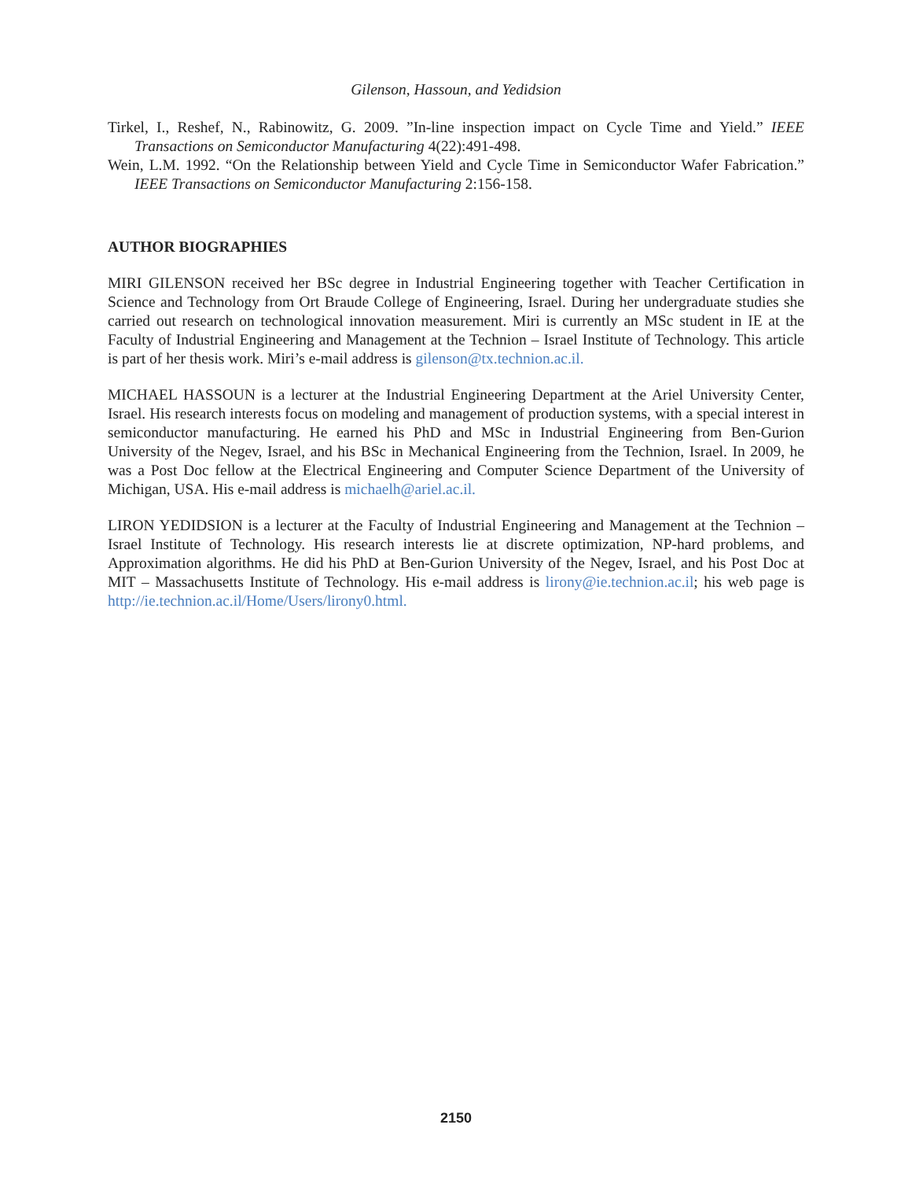Gilenson, Hassoun, and Yedidsion
Tirkel, I., Reshef, N., Rabinowitz, G. 2009. ”In-line inspection impact on Cycle Time and Yield.” IEEE Transactions on Semiconductor Manufacturing 4(22):491-498.
Wein, L.M. 1992. “On the Relationship between Yield and Cycle Time in Semiconductor Wafer Fabrication.” IEEE Transactions on Semiconductor Manufacturing 2:156-158.
AUTHOR BIOGRAPHIES
MIRI GILENSON received her BSc degree in Industrial Engineering together with Teacher Certification in Science and Technology from Ort Braude College of Engineering, Israel. During her undergraduate studies she carried out research on technological innovation measurement. Miri is currently an MSc student in IE at the Faculty of Industrial Engineering and Management at the Technion – Israel Institute of Technology. This article is part of her thesis work. Miri’s e-mail address is gilenson@tx.technion.ac.il.
MICHAEL HASSOUN is a lecturer at the Industrial Engineering Department at the Ariel University Center, Israel. His research interests focus on modeling and management of production systems, with a special interest in semiconductor manufacturing. He earned his PhD and MSc in Industrial Engineering from Ben-Gurion University of the Negev, Israel, and his BSc in Mechanical Engineering from the Technion, Israel. In 2009, he was a Post Doc fellow at the Electrical Engineering and Computer Science Department of the University of Michigan, USA. His e-mail address is michaelh@ariel.ac.il.
LIRON YEDIDSION is a lecturer at the Faculty of Industrial Engineering and Management at the Technion – Israel Institute of Technology. His research interests lie at discrete optimization, NP-hard problems, and Approximation algorithms. He did his PhD at Ben-Gurion University of the Negev, Israel, and his Post Doc at MIT – Massachusetts Institute of Technology. His e-mail address is lirony@ie.technion.ac.il; his web page is http://ie.technion.ac.il/Home/Users/lirony0.html.
2150